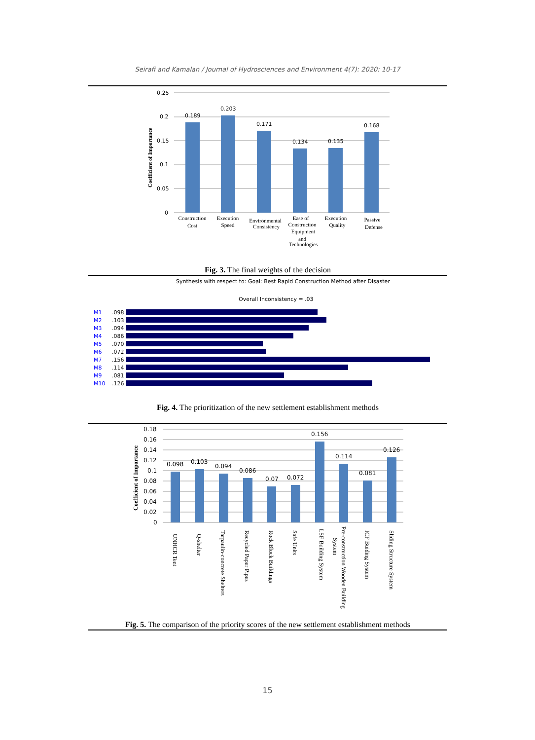Seirafi and Kamalan / Journal of Hydrosciences and Environment 4(7): 2020: 10-17
0.25
0.2
0.15
0.1
0.05
0
Coefficient of Importance
0.189
0.203
0.171
0.134
0.135
0.168
Construction
Cost
Execution
Speed
Environmental
Consistency
Ease of
Construction
Equipment
and
Technologies
Execution
Quality
Passive
Defense
Fig. 3. The final weights of the decision
Synthesis with respect to: Goal: Best Rapid Construction Method after Disaster
Overall Inconsistency = .03
M1
M2
M3
M4
M5
M6
M7
M8
M9
M10
.098
.103
.094
.086
.070
.072
.156
.114
.081
.126
Fig. 4. The prioritization of the new settlement establishment methods
0.18
0.16
0.14
0.12
0.1
0.08
0.06
0.04
0.02
0
Coefficient of Importance
0.098
0.103
0.094
0.086
0.07
0.072
0.156
0.114
0.081
0.126
UNHCR Tent
Q-shelter
Tarpaulin-concrete Shelters
Recycled Paper Pipes
Rock Block Buildings
Safe Units
LSF Building System
Pre-construction Wooden Building
System
ICF Buiding System
Sliding Structure System
Fig. 5. The comparison of the priority scores of the new settlement establishment methods
15